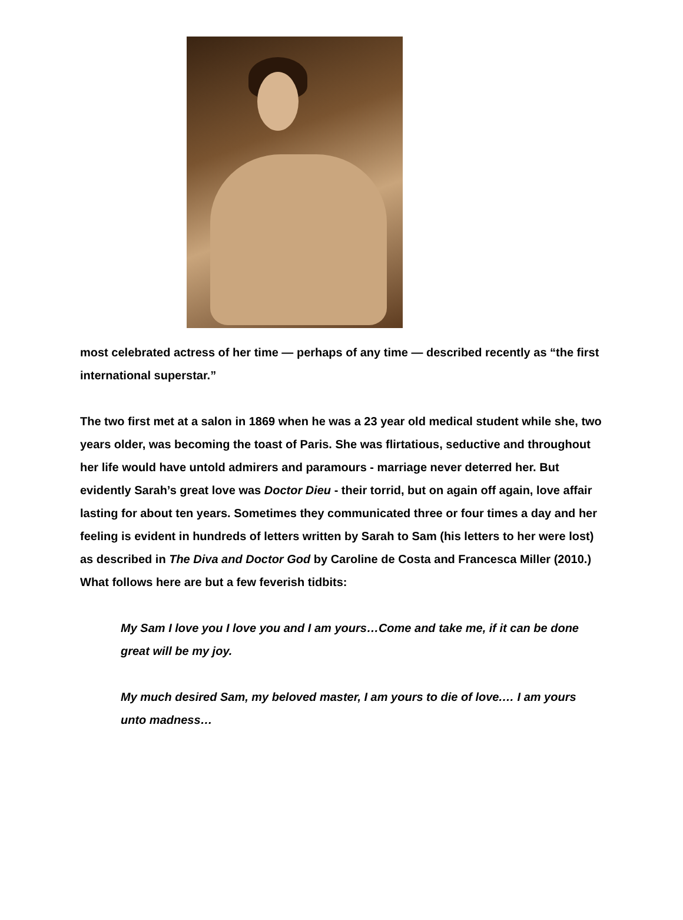most celebrated actress of her time — perhaps of any time — described recently as “the first international superstar.”
The two first met at a salon in 1869 when he was a 23 year old medical student while she, two years older, was becoming the toast of Paris. She was flirtatious, seductive and throughout her life would have untold admirers and paramours - marriage never deterred her. But evidently Sarah’s great love was Doctor Dieu - their torrid, but on again off again, love affair lasting for about ten years. Sometimes they communicated three or four times a day and her feeling is evident in hundreds of letters written by Sarah to Sam (his letters to her were lost) as described in The Diva and Doctor God by Caroline de Costa and Francesca Miller (2010.) What follows here are but a few feverish tidbits:
My Sam I love you I love you and I am yours…Come and take me, if it can be done great will be my joy.
My much desired Sam, my beloved master, I am yours to die of love.… I am yours unto madness…